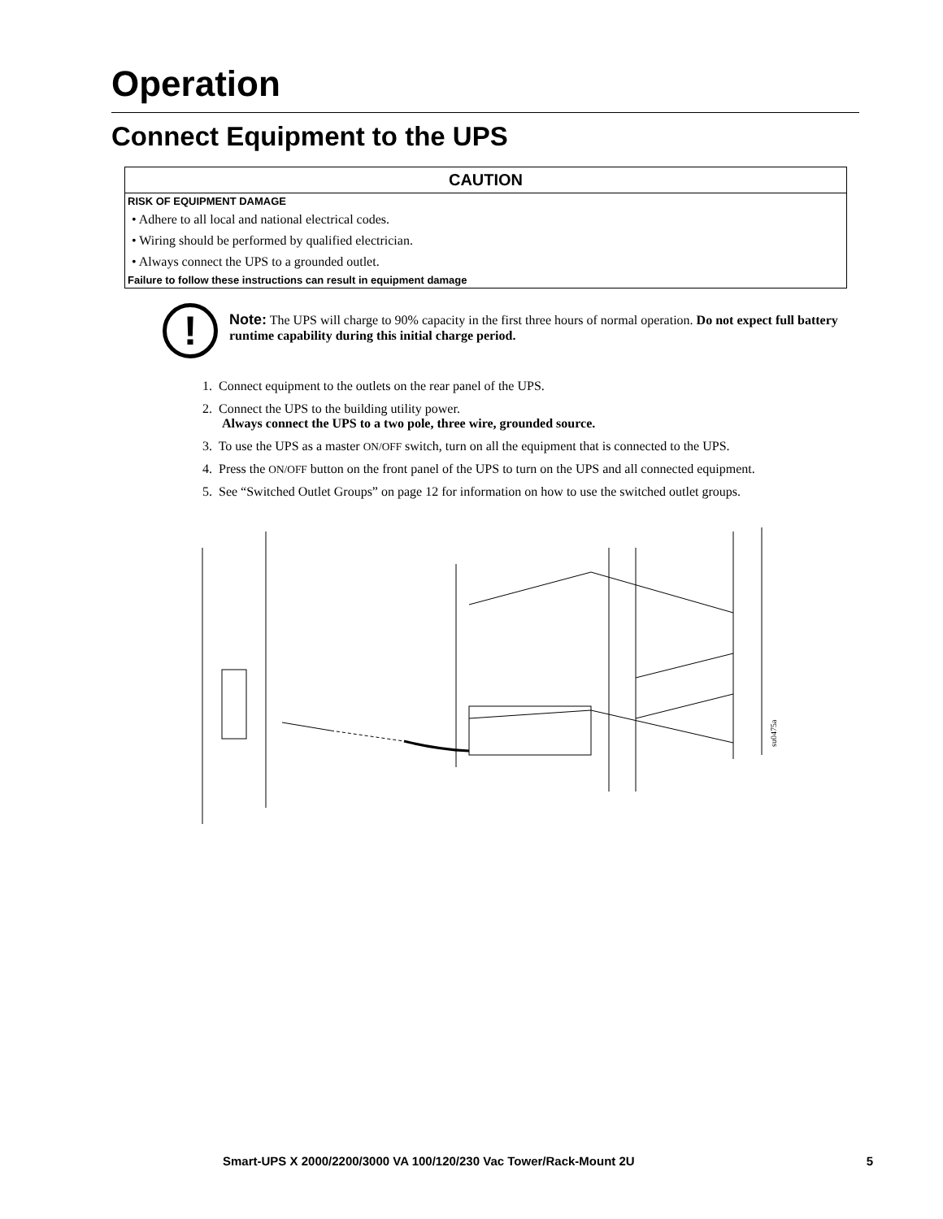Operation
Connect Equipment to the UPS
CAUTION
RISK OF EQUIPMENT DAMAGE
• Adhere to all local and national electrical codes.
• Wiring should be performed by qualified electrician.
• Always connect the UPS to a grounded outlet.
Failure to follow these instructions can result in equipment damage
!
Note: The UPS will charge to 90% capacity in the first three hours of normal operation. Do not expect full battery runtime capability during this initial charge period.
1. Connect equipment to the outlets on the rear panel of the UPS.
2. Connect the UPS to the building utility power.
Always connect the UPS to a two pole, three wire, grounded source.
3. To use the UPS as a master ON/OFF switch, turn on all the equipment that is connected to the UPS.
4. Press the ON/OFF button on the front panel of the UPS to turn on the UPS and all connected equipment.
5. See “Switched Outlet Groups” on page 12 for information on how to use the switched outlet groups.
su0475a
Smart-UPS X 2000/2200/3000 VA 100/120/230 Vac Tower/Rack-Mount 2U 5